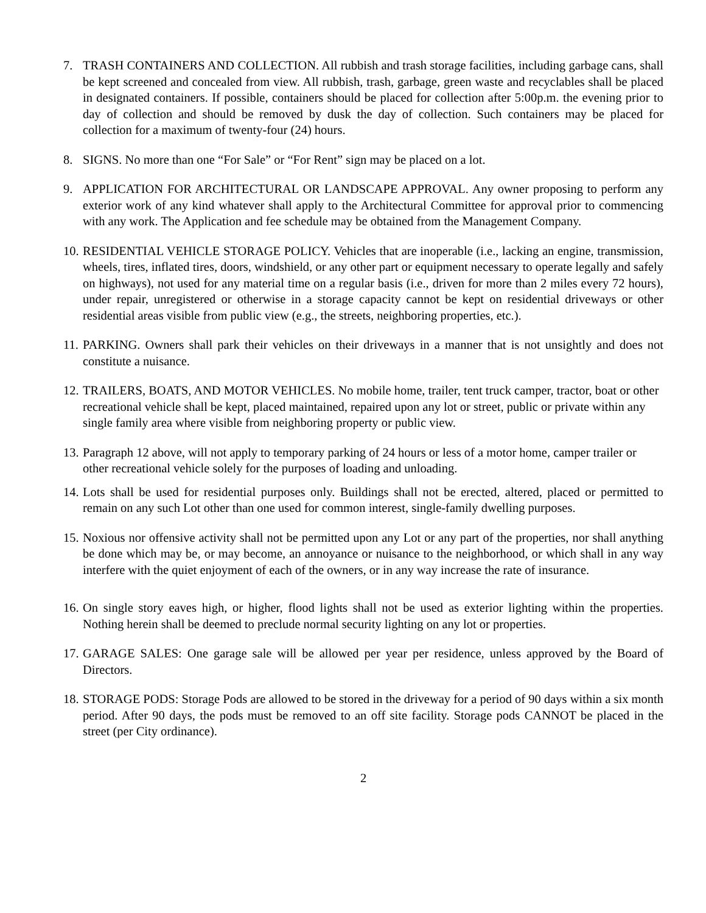7. TRASH CONTAINERS AND COLLECTION. All rubbish and trash storage facilities, including garbage cans, shall be kept screened and concealed from view. All rubbish, trash, garbage, green waste and recyclables shall be placed in designated containers. If possible, containers should be placed for collection after 5:00p.m. the evening prior to day of collection and should be removed by dusk the day of collection. Such containers may be placed for collection for a maximum of twenty-four (24) hours.
8. SIGNS. No more than one “For Sale” or “For Rent” sign may be placed on a lot.
9. APPLICATION FOR ARCHITECTURAL OR LANDSCAPE APPROVAL. Any owner proposing to perform any exterior work of any kind whatever shall apply to the Architectural Committee for approval prior to commencing with any work. The Application and fee schedule may be obtained from the Management Company.
10. RESIDENTIAL VEHICLE STORAGE POLICY. Vehicles that are inoperable (i.e., lacking an engine, transmission, wheels, tires, inflated tires, doors, windshield, or any other part or equipment necessary to operate legally and safely on highways), not used for any material time on a regular basis (i.e., driven for more than 2 miles every 72 hours), under repair, unregistered or otherwise in a storage capacity cannot be kept on residential driveways or other residential areas visible from public view (e.g., the streets, neighboring properties, etc.).
11. PARKING. Owners shall park their vehicles on their driveways in a manner that is not unsightly and does not constitute a nuisance.
12. TRAILERS, BOATS, AND MOTOR VEHICLES. No mobile home, trailer, tent truck camper, tractor, boat or other recreational vehicle shall be kept, placed maintained, repaired upon any lot or street, public or private within any single family area where visible from neighboring property or public view.
13. Paragraph 12 above, will not apply to temporary parking of 24 hours or less of a motor home, camper trailer or other recreational vehicle solely for the purposes of loading and unloading.
14. Lots shall be used for residential purposes only. Buildings shall not be erected, altered, placed or permitted to remain on any such Lot other than one used for common interest, single-family dwelling purposes.
15. Noxious nor offensive activity shall not be permitted upon any Lot or any part of the properties, nor shall anything be done which may be, or may become, an annoyance or nuisance to the neighborhood, or which shall in any way interfere with the quiet enjoyment of each of the owners, or in any way increase the rate of insurance.
16. On single story eaves high, or higher, flood lights shall not be used as exterior lighting within the properties. Nothing herein shall be deemed to preclude normal security lighting on any lot or properties.
17. GARAGE SALES: One garage sale will be allowed per year per residence, unless approved by the Board of Directors.
18. STORAGE PODS: Storage Pods are allowed to be stored in the driveway for a period of 90 days within a six month period. After 90 days, the pods must be removed to an off site facility. Storage pods CANNOT be placed in the street (per City ordinance).
2